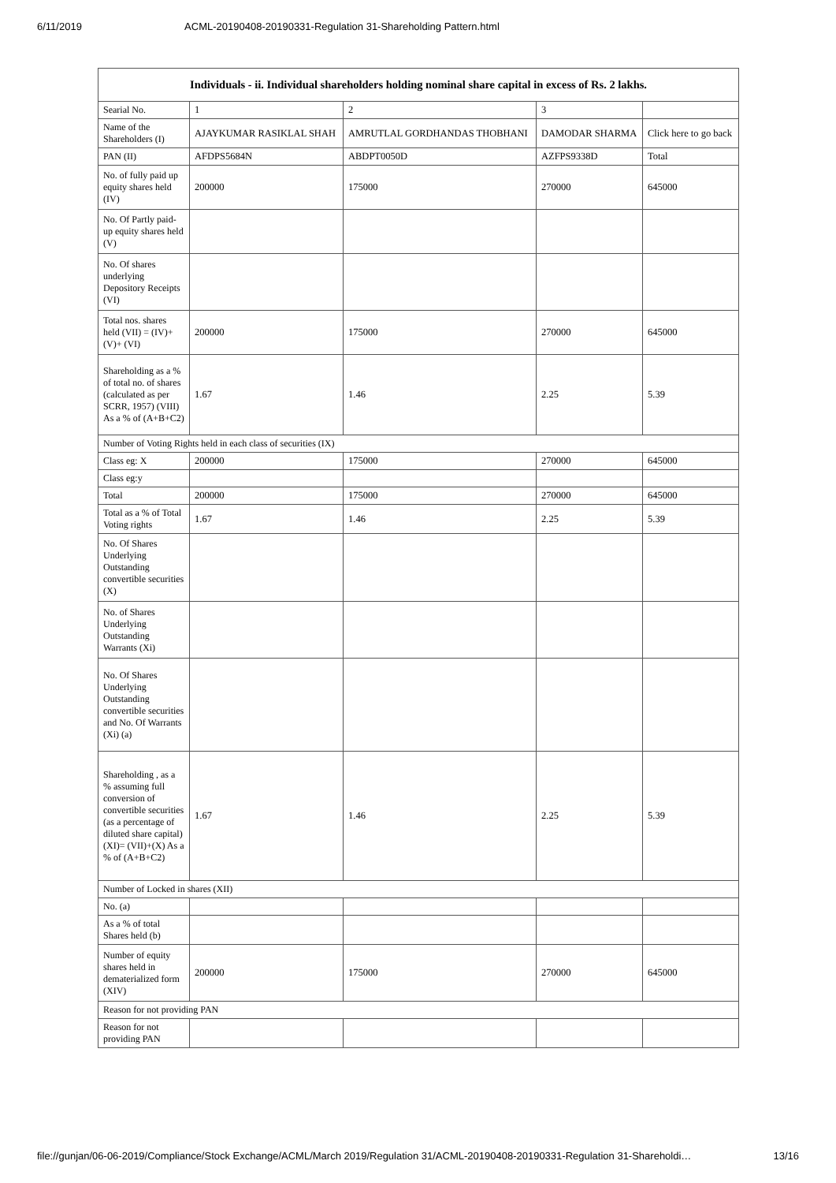6/11/2019 ACML-20190408-20190331-Regulation 31-Shareholding Pattern.html
| Individuals - ii. Individual shareholders holding nominal share capital in excess of Rs. 2 lakhs. | | | | |
| --- | --- | --- | --- | --- |
| Searial No. | 1 | 2 | 3 | |
| Name of the Shareholders (I) | AJAYKUMAR RASIKLAL SHAH | AMRUTLAL GORDHANDAS THOBHANI | DAMODAR SHARMA | Click here to go back |
| PAN (II) | AFDPS5684N | ABDPT0050D | AZFPS9338D | Total |
| No. of fully paid up equity shares held (IV) | 200000 | 175000 | 270000 | 645000 |
| No. Of Partly paid-up equity shares held (V) | | | | |
| No. Of shares underlying Depository Receipts (VI) | | | | |
| Total nos. shares held (VII) = (IV)+(V)+ (VI) | 200000 | 175000 | 270000 | 645000 |
| Shareholding as a % of total no. of shares (calculated as per SCRR, 1957) (VIII) As a % of (A+B+C2) | 1.67 | 1.46 | 2.25 | 5.39 |
| Number of Voting Rights held in each class of securities (IX) | | | | |
| Class eg: X | 200000 | 175000 | 270000 | 645000 |
| Class eg:y | | | | |
| Total | 200000 | 175000 | 270000 | 645000 |
| Total as a % of Total Voting rights | 1.67 | 1.46 | 2.25 | 5.39 |
| No. Of Shares Underlying Outstanding convertible securities (X) | | | | |
| No. of Shares Underlying Outstanding Warrants (Xi) | | | | |
| No. Of Shares Underlying Outstanding convertible securities and No. Of Warrants (Xi) (a) | | | | |
| Shareholding , as a % assuming full conversion of convertible securities (as a percentage of diluted share capital) (XI)= (VII)+(X) As a % of (A+B+C2) | 1.67 | 1.46 | 2.25 | 5.39 |
| Number of Locked in shares (XII) | | | | |
| No. (a) | | | | |
| As a % of total Shares held (b) | | | | |
| Number of equity shares held in dematerialized form (XIV) | 200000 | 175000 | 270000 | 645000 |
| Reason for not providing PAN | | | | |
| Reason for not providing PAN | | | | |
file://gunjan/06-06-2019/Compliance/Stock Exchange/ACML/March 2019/Regulation 31/ACML-20190408-20190331-Regulation 31-Shareholdi… 13/16